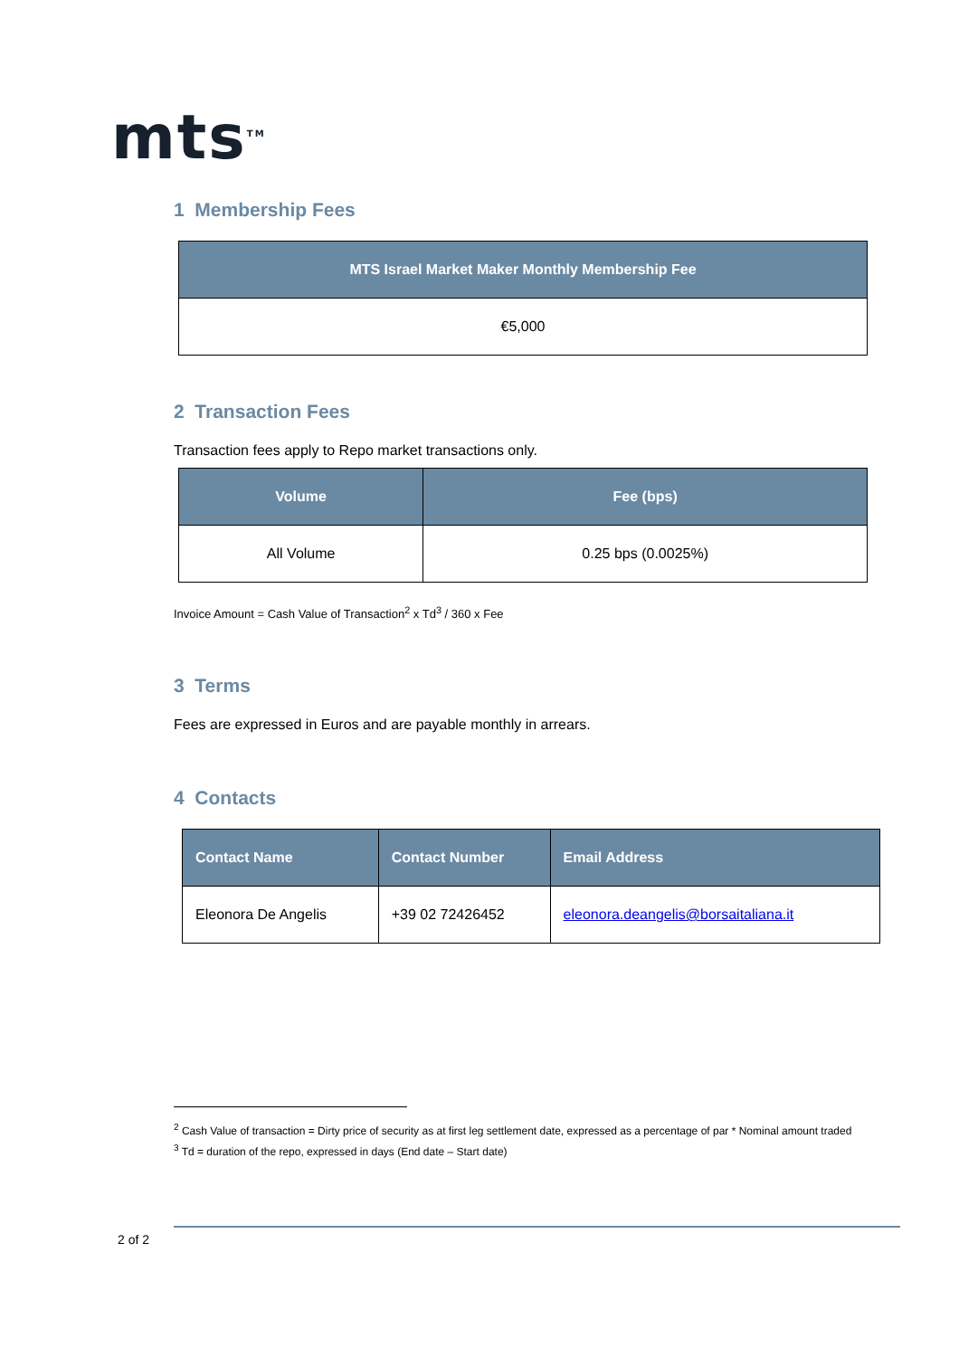mts<sup>TM</sup>
1 Membership Fees
| MTS Israel Market Maker Monthly Membership Fee |
| --- |
| €5,000 |
2 Transaction Fees
Transaction fees apply to Repo market transactions only.
| Volume | Fee (bps) |
| --- | --- |
| All Volume | 0.25 bps (0.0025%) |
Invoice Amount = Cash Value of Transaction<sup>2</sup> x Td<sup>3</sup> / 360 x Fee
3 Terms
Fees are expressed in Euros and are payable monthly in arrears.
4 Contacts
| Contact Name | Contact Number | Email Address |
| --- | --- | --- |
| Eleonora De Angelis | +39 02 72426452 | eleonora.deangelis@borsaitaliana.it |
<sup>2</sup> Cash Value of transaction = Dirty price of security as at first leg settlement date, expressed as a percentage of par * Nominal amount traded
<sup>3</sup> Td = duration of the repo, expressed in days (End date – Start date)
2 of 2